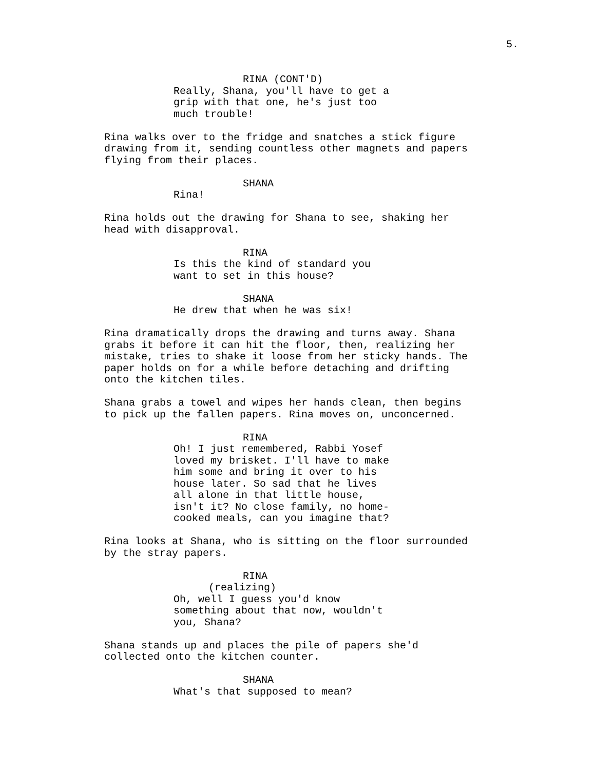5.
RINA (CONT'D)
Really, Shana, you'll have to get a grip with that one, he's just too much trouble!
Rina walks over to the fridge and snatches a stick figure drawing from it, sending countless other magnets and papers flying from their places.
SHANA
Rina!
Rina holds out the drawing for Shana to see, shaking her head with disapproval.
RINA
Is this the kind of standard you want to set in this house?
SHANA
He drew that when he was six!
Rina dramatically drops the drawing and turns away. Shana grabs it before it can hit the floor, then, realizing her mistake, tries to shake it loose from her sticky hands. The paper holds on for a while before detaching and drifting onto the kitchen tiles.
Shana grabs a towel and wipes her hands clean, then begins to pick up the fallen papers. Rina moves on, unconcerned.
RINA
Oh! I just remembered, Rabbi Yosef loved my brisket. I'll have to make him some and bring it over to his house later. So sad that he lives all alone in that little house, isn't it? No close family, no home- cooked meals, can you imagine that?
Rina looks at Shana, who is sitting on the floor surrounded by the stray papers.
RINA
(realizing)
Oh, well I guess you'd know something about that now, wouldn't you, Shana?
Shana stands up and places the pile of papers she'd collected onto the kitchen counter.
SHANA
What's that supposed to mean?